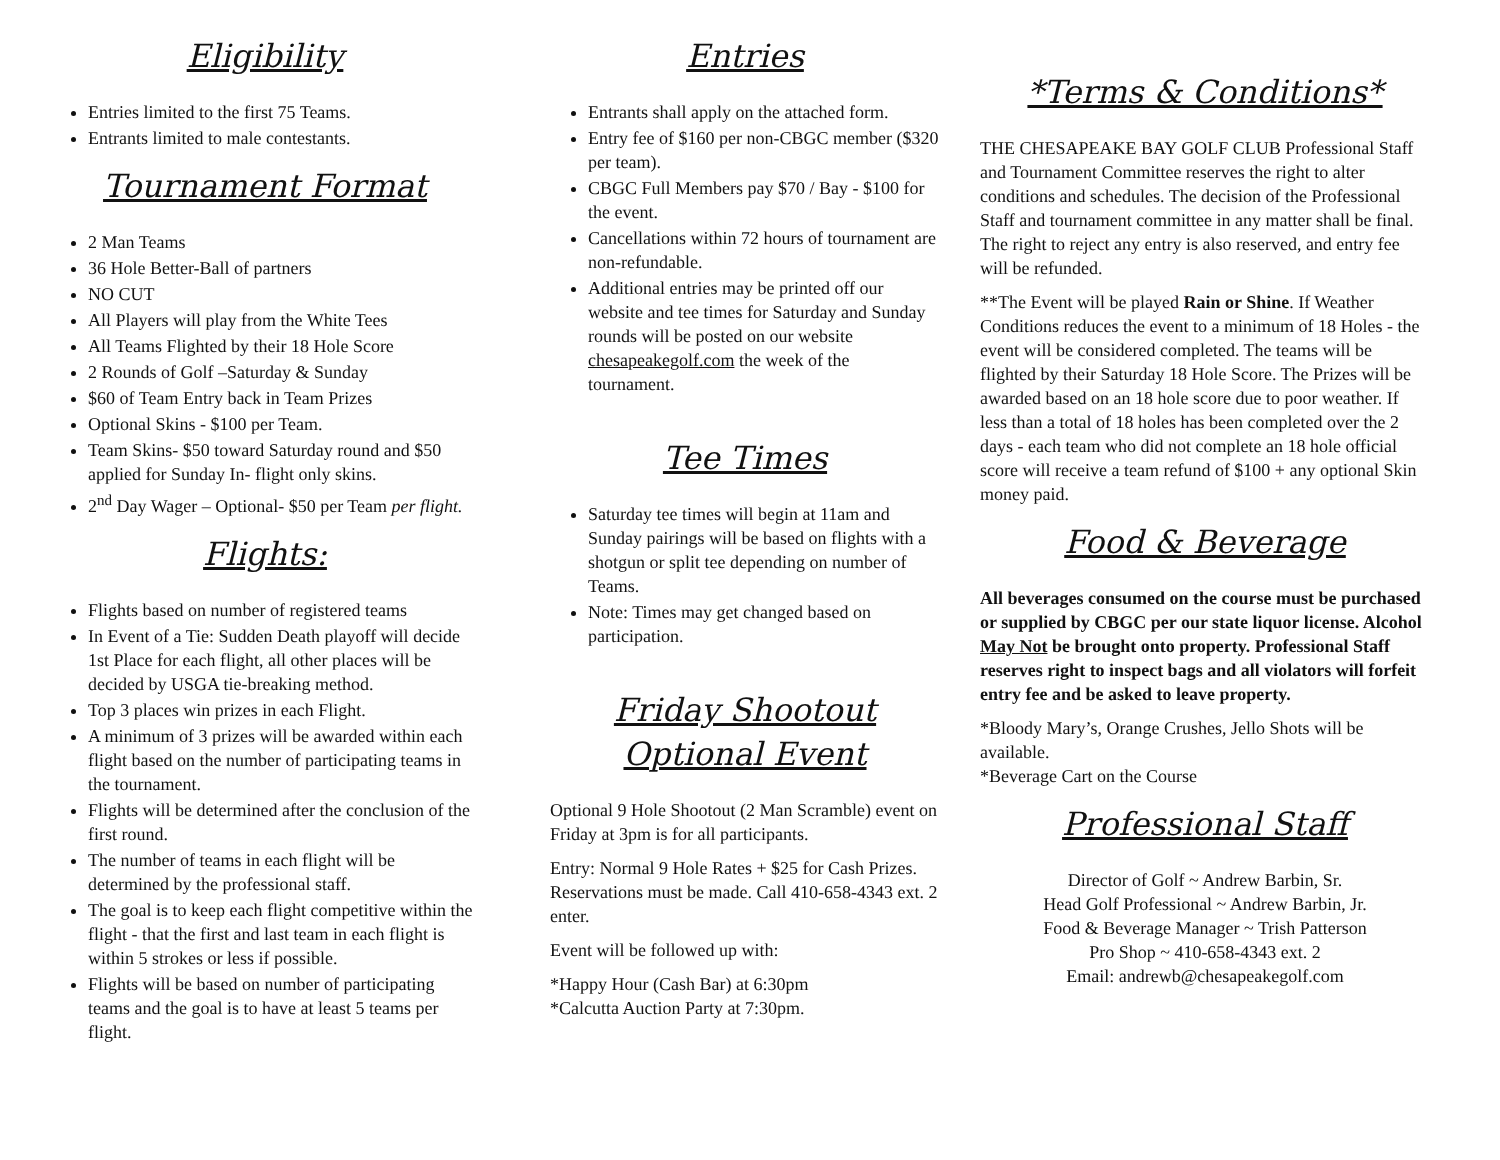Eligibility
Entries limited to the first 75 Teams.
Entrants limited to male contestants.
Tournament Format
2 Man Teams
36 Hole Better-Ball of partners
NO CUT
All Players will play from the White Tees
All Teams Flighted by their 18 Hole Score
2 Rounds of Golf –Saturday & Sunday
$60 of Team Entry back in Team Prizes
Optional Skins - $100 per Team.
Team Skins- $50 toward Saturday round and $50 applied for Sunday In- flight only skins.
2<sup>nd</sup> Day Wager – Optional- $50 per Team per flight.
Flights:
Flights based on number of registered teams
In Event of a Tie: Sudden Death playoff will decide 1st Place for each flight, all other places will be decided by USGA tie-breaking method.
Top 3 places win prizes in each Flight.
A minimum of 3 prizes will be awarded within each flight based on the number of participating teams in the tournament.
Flights will be determined after the conclusion of the first round.
The number of teams in each flight will be determined by the professional staff.
The goal is to keep each flight competitive within the flight - that the first and last team in each flight is within 5 strokes or less if possible.
Flights will be based on number of participating teams and the goal is to have at least 5 teams per flight.
Entries
Entrants shall apply on the attached form.
Entry fee of $160 per non-CBGC member ($320 per team).
CBGC Full Members pay $70 / Bay - $100 for the event.
Cancellations within 72 hours of tournament are non-refundable.
Additional entries may be printed off our website and tee times for Saturday and Sunday rounds will be posted on our website chesapeakegolf.com the week of the tournament.
Tee Times
Saturday tee times will begin at 11am and Sunday pairings will be based on flights with a shotgun or split tee depending on number of Teams.
Note: Times may get changed based on participation.
Friday Shootout
Optional Event
Optional 9 Hole Shootout (2 Man Scramble) event on Friday at 3pm is for all participants.
Entry: Normal 9 Hole Rates + $25 for Cash Prizes. Reservations must be made. Call 410-658-4343 ext. 2 enter.
Event will be followed up with:
*Happy Hour (Cash Bar) at 6:30pm
*Calcutta Auction Party at 7:30pm.
*Terms & Conditions*
THE CHESAPEAKE BAY GOLF CLUB Professional Staff and Tournament Committee reserves the right to alter conditions and schedules. The decision of the Professional Staff and tournament committee in any matter shall be final. The right to reject any entry is also reserved, and entry fee will be refunded.
**The Event will be played Rain or Shine. If Weather Conditions reduces the event to a minimum of 18 Holes - the event will be considered completed. The teams will be flighted by their Saturday 18 Hole Score. The Prizes will be awarded based on an 18 hole score due to poor weather. If less than a total of 18 holes has been completed over the 2 days - each team who did not complete an 18 hole official score will receive a team refund of $100 + any optional Skin money paid.
Food & Beverage
All beverages consumed on the course must be purchased or supplied by CBGC per our state liquor license. Alcohol May Not be brought onto property. Professional Staff reserves right to inspect bags and all violators will forfeit entry fee and be asked to leave property.
*Bloody Mary’s, Orange Crushes, Jello Shots will be available.
*Beverage Cart on the Course
Professional Staff
Director of Golf ~ Andrew Barbin, Sr.
Head Golf Professional ~ Andrew Barbin, Jr.
Food & Beverage Manager ~ Trish Patterson
Pro Shop ~ 410-658-4343 ext. 2
Email: andrewb@chesapeakegolf.com